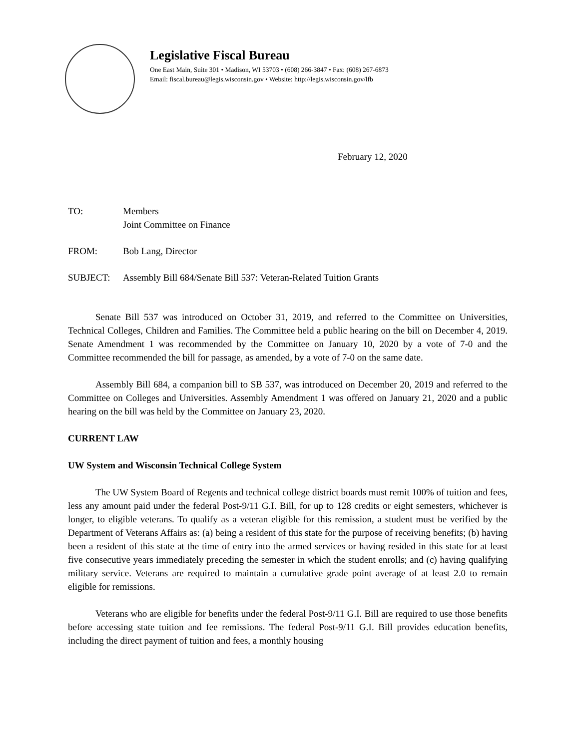Legislative Fiscal Bureau
One East Main, Suite 301 • Madison, WI 53703 • (608) 266-3847 • Fax: (608) 267-6873
Email: fiscal.bureau@legis.wisconsin.gov • Website: http://legis.wisconsin.gov/lfb
February 12, 2020
TO: Members
Joint Committee on Finance
FROM: Bob Lang, Director
SUBJECT: Assembly Bill 684/Senate Bill 537: Veteran-Related Tuition Grants
Senate Bill 537 was introduced on October 31, 2019, and referred to the Committee on Universities, Technical Colleges, Children and Families. The Committee held a public hearing on the bill on December 4, 2019. Senate Amendment 1 was recommended by the Committee on January 10, 2020 by a vote of 7-0 and the Committee recommended the bill for passage, as amended, by a vote of 7-0 on the same date.
Assembly Bill 684, a companion bill to SB 537, was introduced on December 20, 2019 and referred to the Committee on Colleges and Universities. Assembly Amendment 1 was offered on January 21, 2020 and a public hearing on the bill was held by the Committee on January 23, 2020.
CURRENT LAW
UW System and Wisconsin Technical College System
The UW System Board of Regents and technical college district boards must remit 100% of tuition and fees, less any amount paid under the federal Post-9/11 G.I. Bill, for up to 128 credits or eight semesters, whichever is longer, to eligible veterans. To qualify as a veteran eligible for this remission, a student must be verified by the Department of Veterans Affairs as: (a) being a resident of this state for the purpose of receiving benefits; (b) having been a resident of this state at the time of entry into the armed services or having resided in this state for at least five consecutive years immediately preceding the semester in which the student enrolls; and (c) having qualifying military service. Veterans are required to maintain a cumulative grade point average of at least 2.0 to remain eligible for remissions.
Veterans who are eligible for benefits under the federal Post-9/11 G.I. Bill are required to use those benefits before accessing state tuition and fee remissions. The federal Post-9/11 G.I. Bill provides education benefits, including the direct payment of tuition and fees, a monthly housing